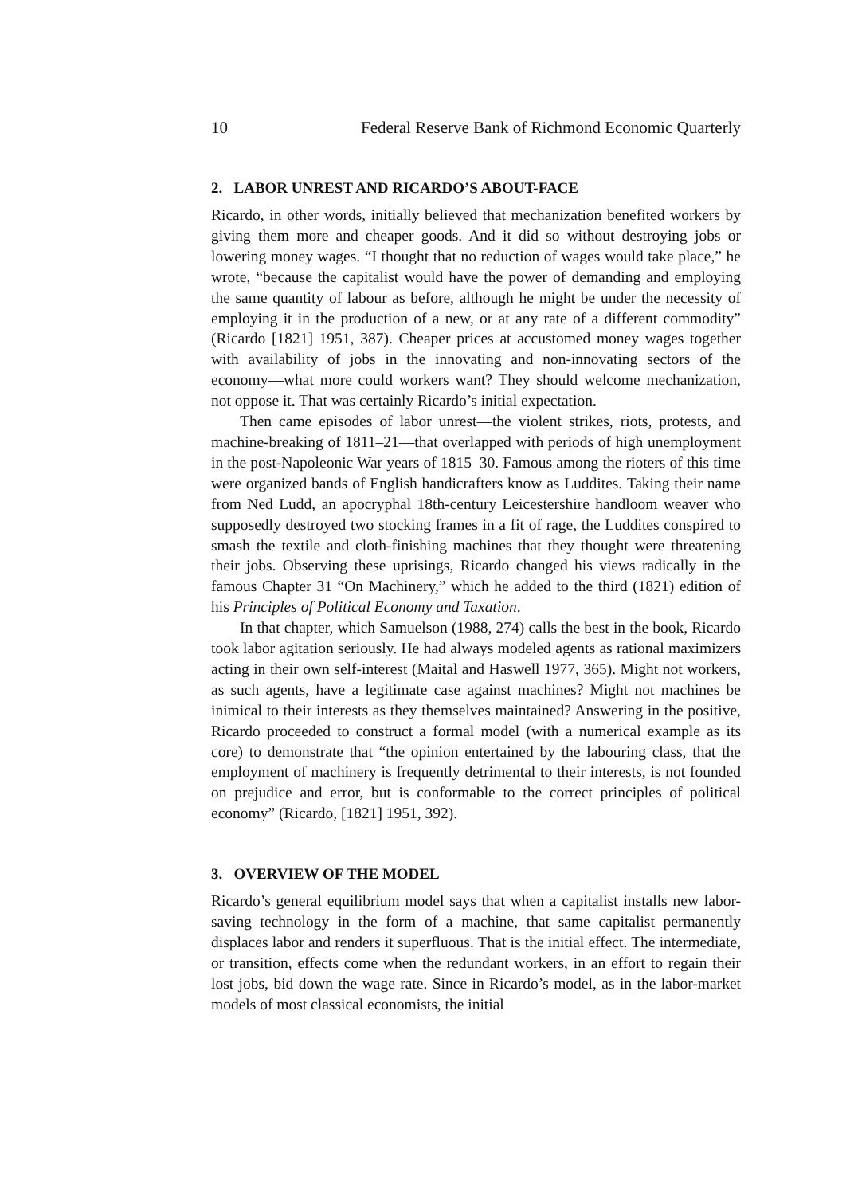10 Federal Reserve Bank of Richmond Economic Quarterly
2. LABOR UNREST AND RICARDO’S ABOUT-FACE
Ricardo, in other words, initially believed that mechanization benefited workers by giving them more and cheaper goods. And it did so without destroying jobs or lowering money wages. “I thought that no reduction of wages would take place,” he wrote, “because the capitalist would have the power of demanding and employing the same quantity of labour as before, although he might be under the necessity of employing it in the production of a new, or at any rate of a different commodity” (Ricardo [1821] 1951, 387). Cheaper prices at accustomed money wages together with availability of jobs in the innovating and non-innovating sectors of the economy—what more could workers want? They should welcome mechanization, not oppose it. That was certainly Ricardo’s initial expectation.
Then came episodes of labor unrest—the violent strikes, riots, protests, and machine-breaking of 1811–21—that overlapped with periods of high unemployment in the post-Napoleonic War years of 1815–30. Famous among the rioters of this time were organized bands of English handicrafters know as Luddites. Taking their name from Ned Ludd, an apocryphal 18th-century Leicestershire handloom weaver who supposedly destroyed two stocking frames in a fit of rage, the Luddites conspired to smash the textile and cloth-finishing machines that they thought were threatening their jobs. Observing these uprisings, Ricardo changed his views radically in the famous Chapter 31 “On Machinery,” which he added to the third (1821) edition of his Principles of Political Economy and Taxation.
In that chapter, which Samuelson (1988, 274) calls the best in the book, Ricardo took labor agitation seriously. He had always modeled agents as rational maximizers acting in their own self-interest (Maital and Haswell 1977, 365). Might not workers, as such agents, have a legitimate case against machines? Might not machines be inimical to their interests as they themselves maintained? Answering in the positive, Ricardo proceeded to construct a formal model (with a numerical example as its core) to demonstrate that “the opinion entertained by the labouring class, that the employment of machinery is frequently detrimental to their interests, is not founded on prejudice and error, but is conformable to the correct principles of political economy” (Ricardo, [1821] 1951, 392).
3. OVERVIEW OF THE MODEL
Ricardo’s general equilibrium model says that when a capitalist installs new labor-saving technology in the form of a machine, that same capitalist permanently displaces labor and renders it superfluous. That is the initial effect. The intermediate, or transition, effects come when the redundant workers, in an effort to regain their lost jobs, bid down the wage rate. Since in Ricardo’s model, as in the labor-market models of most classical economists, the initial